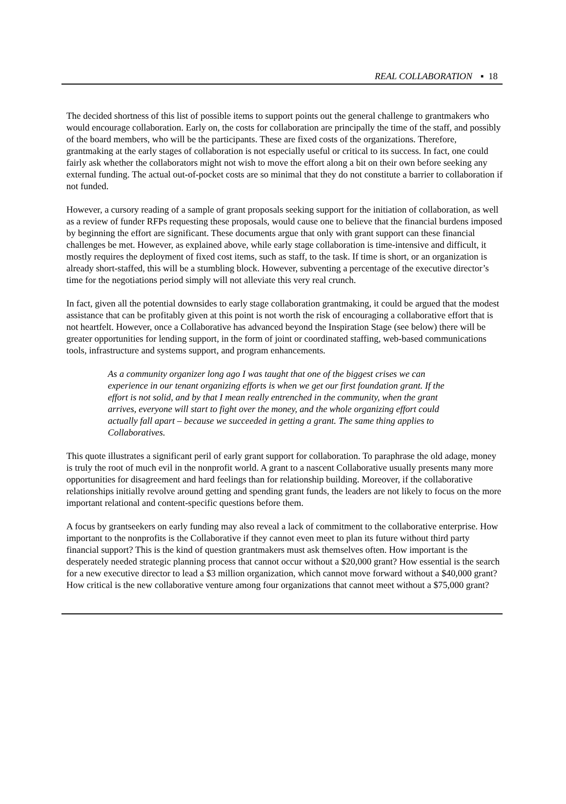REAL COLLABORATION ▪ 18
The decided shortness of this list of possible items to support points out the general challenge to grantmakers who would encourage collaboration. Early on, the costs for collaboration are principally the time of the staff, and possibly of the board members, who will be the participants. These are fixed costs of the organizations. Therefore, grantmaking at the early stages of collaboration is not especially useful or critical to its success. In fact, one could fairly ask whether the collaborators might not wish to move the effort along a bit on their own before seeking any external funding. The actual out-of-pocket costs are so minimal that they do not constitute a barrier to collaboration if not funded.
However, a cursory reading of a sample of grant proposals seeking support for the initiation of collaboration, as well as a review of funder RFPs requesting these proposals, would cause one to believe that the financial burdens imposed by beginning the effort are significant. These documents argue that only with grant support can these financial challenges be met. However, as explained above, while early stage collaboration is time-intensive and difficult, it mostly requires the deployment of fixed cost items, such as staff, to the task. If time is short, or an organization is already short-staffed, this will be a stumbling block. However, subventing a percentage of the executive director’s time for the negotiations period simply will not alleviate this very real crunch.
In fact, given all the potential downsides to early stage collaboration grantmaking, it could be argued that the modest assistance that can be profitably given at this point is not worth the risk of encouraging a collaborative effort that is not heartfelt. However, once a Collaborative has advanced beyond the Inspiration Stage (see below) there will be greater opportunities for lending support, in the form of joint or coordinated staffing, web-based communications tools, infrastructure and systems support, and program enhancements.
As a community organizer long ago I was taught that one of the biggest crises we can experience in our tenant organizing efforts is when we get our first foundation grant. If the effort is not solid, and by that I mean really entrenched in the community, when the grant arrives, everyone will start to fight over the money, and the whole organizing effort could actually fall apart – because we succeeded in getting a grant. The same thing applies to Collaboratives.
This quote illustrates a significant peril of early grant support for collaboration. To paraphrase the old adage, money is truly the root of much evil in the nonprofit world. A grant to a nascent Collaborative usually presents many more opportunities for disagreement and hard feelings than for relationship building. Moreover, if the collaborative relationships initially revolve around getting and spending grant funds, the leaders are not likely to focus on the more important relational and content-specific questions before them.
A focus by grantseekers on early funding may also reveal a lack of commitment to the collaborative enterprise. How important to the nonprofits is the Collaborative if they cannot even meet to plan its future without third party financial support? This is the kind of question grantmakers must ask themselves often. How important is the desperately needed strategic planning process that cannot occur without a $20,000 grant? How essential is the search for a new executive director to lead a $3 million organization, which cannot move forward without a $40,000 grant? How critical is the new collaborative venture among four organizations that cannot meet without a $75,000 grant?